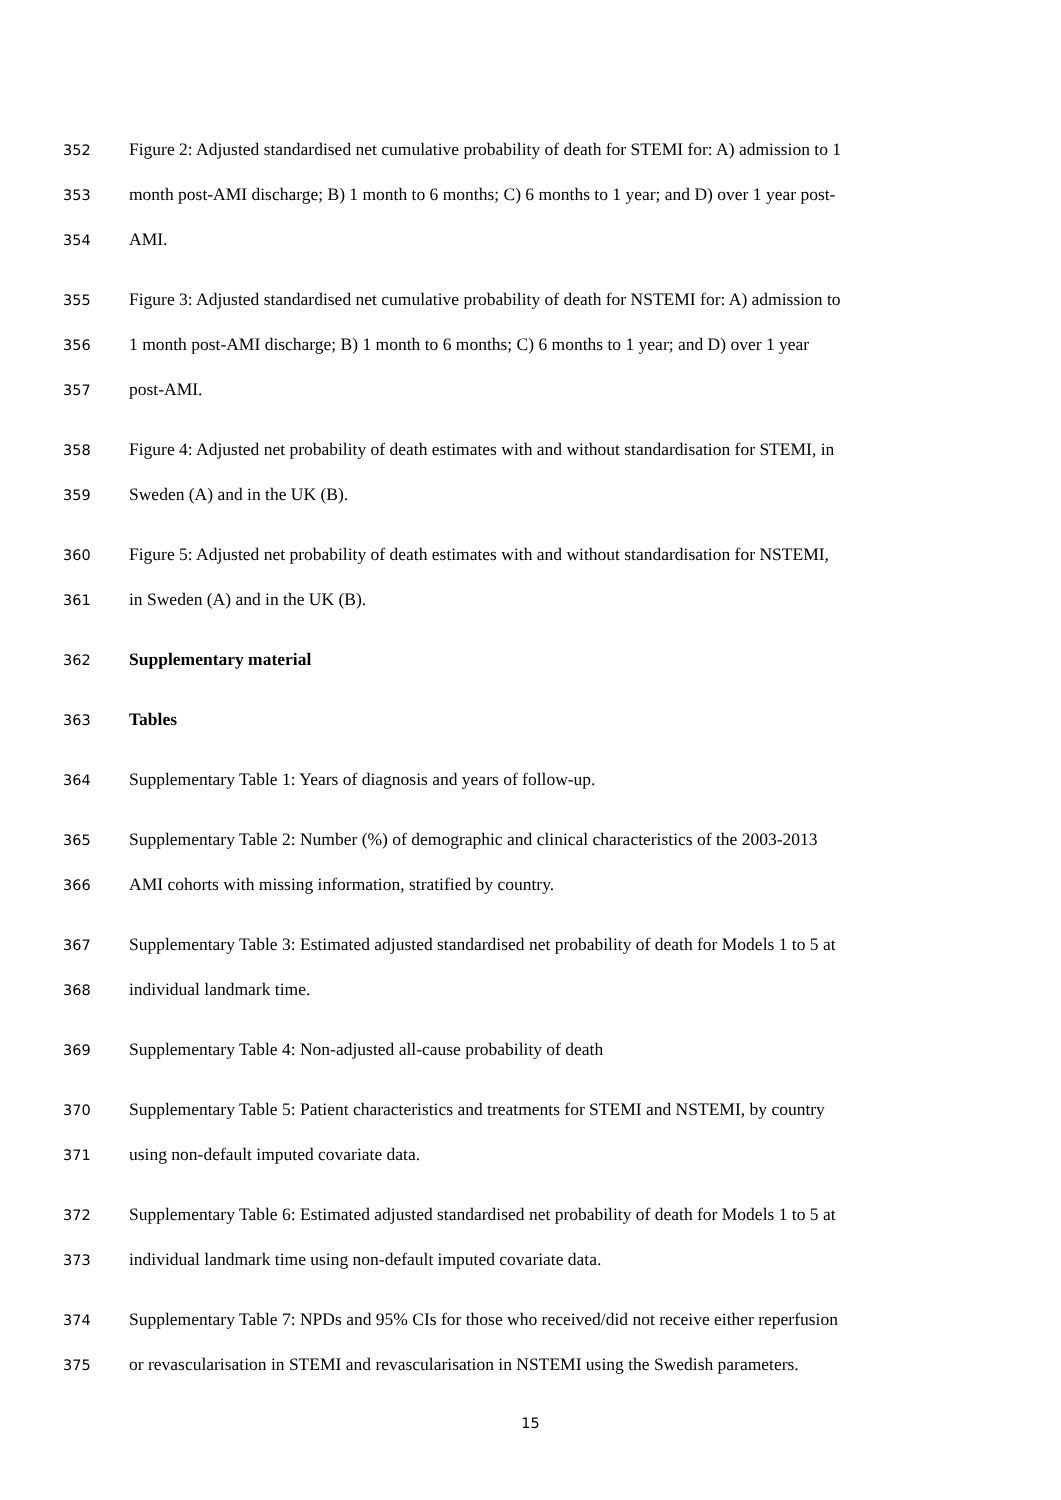352 Figure 2: Adjusted standardised net cumulative probability of death for STEMI for: A) admission to 1
353 month post-AMI discharge; B) 1 month to 6 months; C) 6 months to 1 year; and D) over 1 year post-
354 AMI.
355 Figure 3: Adjusted standardised net cumulative probability of death for NSTEMI for: A) admission to
356 1 month post-AMI discharge; B) 1 month to 6 months; C) 6 months to 1 year; and D) over 1 year
357 post-AMI.
358 Figure 4: Adjusted net probability of death estimates with and without standardisation for STEMI, in
359 Sweden (A) and in the UK (B).
360 Figure 5: Adjusted net probability of death estimates with and without standardisation for NSTEMI,
361 in Sweden (A) and in the UK (B).
362 Supplementary material
363 Tables
364 Supplementary Table 1: Years of diagnosis and years of follow-up.
365 Supplementary Table 2: Number (%) of demographic and clinical characteristics of the 2003-2013
366 AMI cohorts with missing information, stratified by country.
367 Supplementary Table 3: Estimated adjusted standardised net probability of death for Models 1 to 5 at
368 individual landmark time.
369 Supplementary Table 4: Non-adjusted all-cause probability of death
370 Supplementary Table 5: Patient characteristics and treatments for STEMI and NSTEMI, by country
371 using non-default imputed covariate data.
372 Supplementary Table 6: Estimated adjusted standardised net probability of death for Models 1 to 5 at
373 individual landmark time using non-default imputed covariate data.
374 Supplementary Table 7: NPDs and 95% CIs for those who received/did not receive either reperfusion
375 or revascularisation in STEMI and revascularisation in NSTEMI using the Swedish parameters.
15